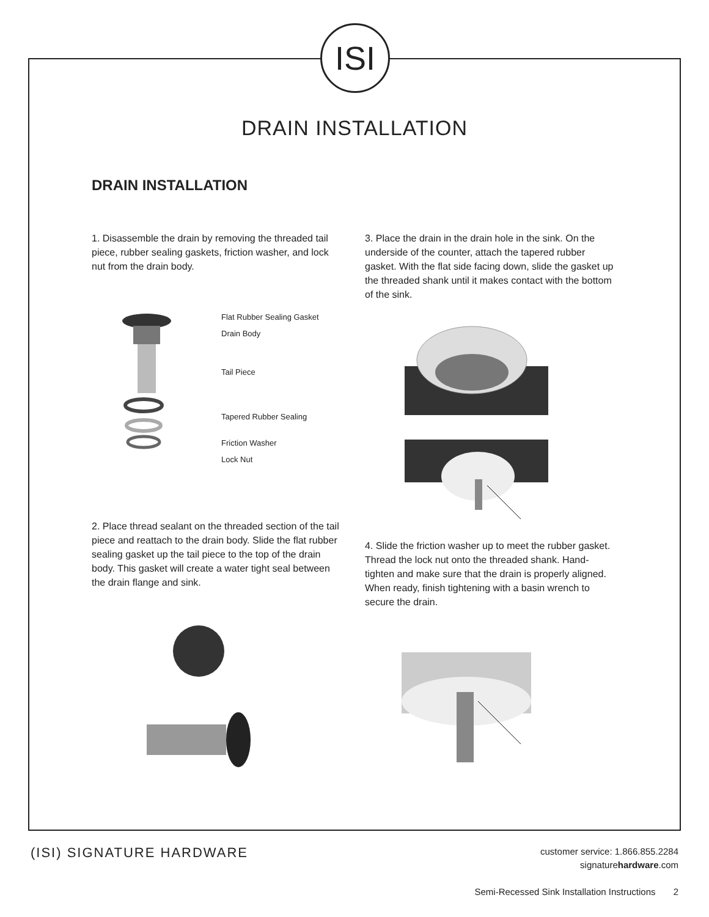ISI
DRAIN INSTALLATION
DRAIN INSTALLATION
1. Disassemble the drain by removing the threaded tail piece, rubber sealing gaskets, friction washer, and lock nut from the drain body.
Flat Rubber Sealing Gasket
Drain Body
Tail Piece
Tapered Rubber Sealing
Friction Washer
Lock Nut
2. Place thread sealant on the threaded section of the tail piece and reattach to the drain body. Slide the flat rubber sealing gasket up the tail piece to the top of the drain body. This gasket will create a water tight seal between the drain flange and sink.
3. Place the drain in the drain hole in the sink. On the underside of the counter, attach the tapered rubber gasket. With the flat side facing down, slide the gasket up the threaded shank until it makes contact with the bottom of the sink.
4. Slide the friction washer up to meet the rubber gasket. Thread the lock nut onto the threaded shank. Hand-tighten and make sure that the drain is properly aligned. When ready, finish tightening with a basin wrench to secure the drain.
(ISI) SIGNATURE HARDWARE
customer service: 1.866.855.2284
signaturehardware.com
Semi-Recessed Sink Installation Instructions 2